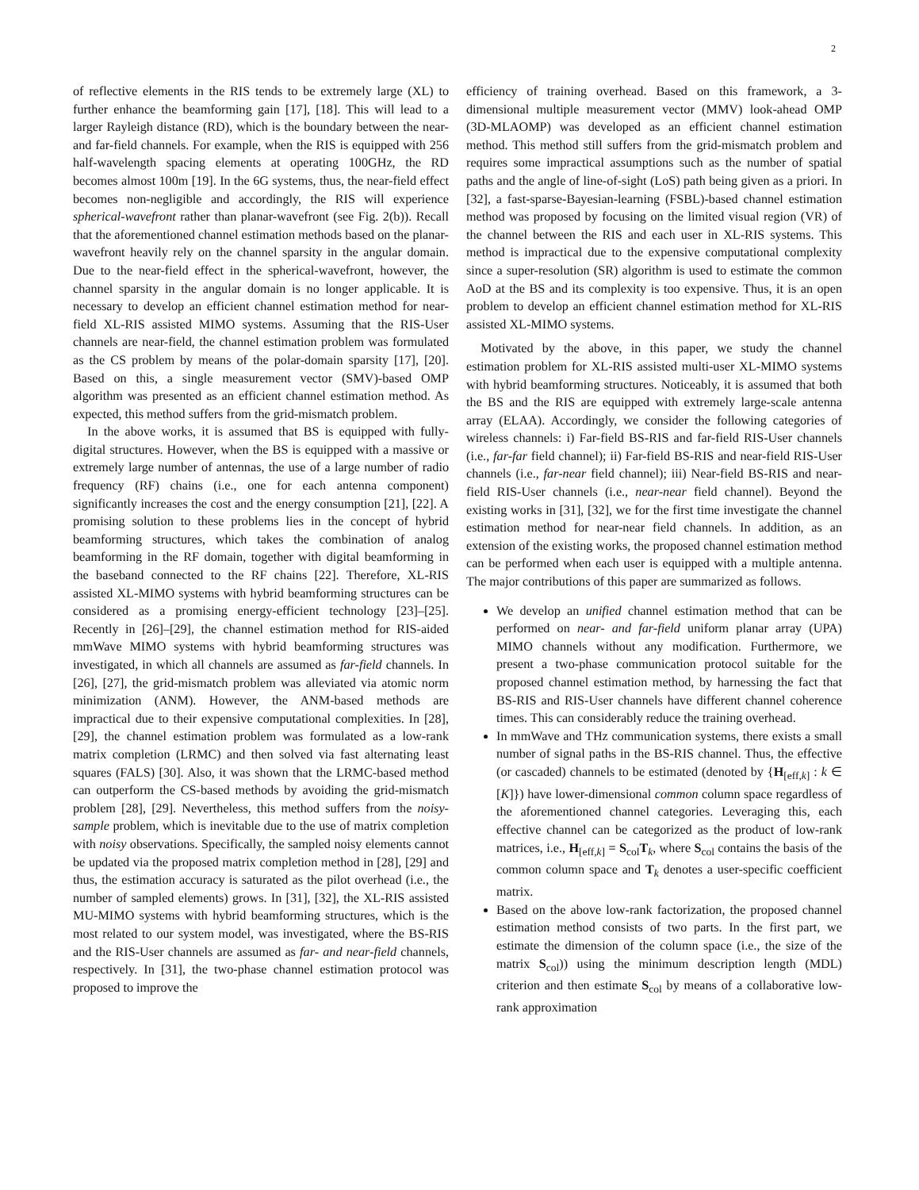2
of reflective elements in the RIS tends to be extremely large (XL) to further enhance the beamforming gain [17], [18]. This will lead to a larger Rayleigh distance (RD), which is the boundary between the near- and far-field channels. For example, when the RIS is equipped with 256 half-wavelength spacing elements at operating 100GHz, the RD becomes almost 100m [19]. In the 6G systems, thus, the near-field effect becomes non-negligible and accordingly, the RIS will experience spherical-wavefront rather than planar-wavefront (see Fig. 2(b)). Recall that the aforementioned channel estimation methods based on the planar-wavefront heavily rely on the channel sparsity in the angular domain. Due to the near-field effect in the spherical-wavefront, however, the channel sparsity in the angular domain is no longer applicable. It is necessary to develop an efficient channel estimation method for near-field XL-RIS assisted MIMO systems. Assuming that the RIS-User channels are near-field, the channel estimation problem was formulated as the CS problem by means of the polar-domain sparsity [17], [20]. Based on this, a single measurement vector (SMV)-based OMP algorithm was presented as an efficient channel estimation method. As expected, this method suffers from the grid-mismatch problem.
In the above works, it is assumed that BS is equipped with fully-digital structures. However, when the BS is equipped with a massive or extremely large number of antennas, the use of a large number of radio frequency (RF) chains (i.e., one for each antenna component) significantly increases the cost and the energy consumption [21], [22]. A promising solution to these problems lies in the concept of hybrid beamforming structures, which takes the combination of analog beamforming in the RF domain, together with digital beamforming in the baseband connected to the RF chains [22]. Therefore, XL-RIS assisted XL-MIMO systems with hybrid beamforming structures can be considered as a promising energy-efficient technology [23]–[25]. Recently in [26]–[29], the channel estimation method for RIS-aided mmWave MIMO systems with hybrid beamforming structures was investigated, in which all channels are assumed as far-field channels. In [26], [27], the grid-mismatch problem was alleviated via atomic norm minimization (ANM). However, the ANM-based methods are impractical due to their expensive computational complexities. In [28], [29], the channel estimation problem was formulated as a low-rank matrix completion (LRMC) and then solved via fast alternating least squares (FALS) [30]. Also, it was shown that the LRMC-based method can outperform the CS-based methods by avoiding the grid-mismatch problem [28], [29]. Nevertheless, this method suffers from the noisy-sample problem, which is inevitable due to the use of matrix completion with noisy observations. Specifically, the sampled noisy elements cannot be updated via the proposed matrix completion method in [28], [29] and thus, the estimation accuracy is saturated as the pilot overhead (i.e., the number of sampled elements) grows. In [31], [32], the XL-RIS assisted MU-MIMO systems with hybrid beamforming structures, which is the most related to our system model, was investigated, where the BS-RIS and the RIS-User channels are assumed as far- and near-field channels, respectively. In [31], the two-phase channel estimation protocol was proposed to improve the
efficiency of training overhead. Based on this framework, a 3-dimensional multiple measurement vector (MMV) look-ahead OMP (3D-MLAOMP) was developed as an efficient channel estimation method. This method still suffers from the grid-mismatch problem and requires some impractical assumptions such as the number of spatial paths and the angle of line-of-sight (LoS) path being given as a priori. In [32], a fast-sparse-Bayesian-learning (FSBL)-based channel estimation method was proposed by focusing on the limited visual region (VR) of the channel between the RIS and each user in XL-RIS systems. This method is impractical due to the expensive computational complexity since a super-resolution (SR) algorithm is used to estimate the common AoD at the BS and its complexity is too expensive. Thus, it is an open problem to develop an efficient channel estimation method for XL-RIS assisted XL-MIMO systems.
Motivated by the above, in this paper, we study the channel estimation problem for XL-RIS assisted multi-user XL-MIMO systems with hybrid beamforming structures. Noticeably, it is assumed that both the BS and the RIS are equipped with extremely large-scale antenna array (ELAA). Accordingly, we consider the following categories of wireless channels: i) Far-field BS-RIS and far-field RIS-User channels (i.e., far-far field channel); ii) Far-field BS-RIS and near-field RIS-User channels (i.e., far-near field channel); iii) Near-field BS-RIS and near-field RIS-User channels (i.e., near-near field channel). Beyond the existing works in [31], [32], we for the first time investigate the channel estimation method for near-near field channels. In addition, as an extension of the existing works, the proposed channel estimation method can be performed when each user is equipped with a multiple antenna. The major contributions of this paper are summarized as follows.
We develop an unified channel estimation method that can be performed on near- and far-field uniform planar array (UPA) MIMO channels without any modification. Furthermore, we present a two-phase communication protocol suitable for the proposed channel estimation method, by harnessing the fact that BS-RIS and RIS-User channels have different channel coherence times. This can considerably reduce the training overhead.
In mmWave and THz communication systems, there exists a small number of signal paths in the BS-RIS channel. Thus, the effective (or cascaded) channels to be estimated (denoted by {H<sub>[eff,k]</sub> : k ∈ [K]}) have lower-dimensional common column space regardless of the aforementioned channel categories. Leveraging this, each effective channel can be categorized as the product of low-rank matrices, i.e., H<sub>[eff,k]</sub> = S<sub>col</sub>T<sub>k</sub>, where S<sub>col</sub> contains the basis of the common column space and T<sub>k</sub> denotes a user-specific coefficient matrix.
Based on the above low-rank factorization, the proposed channel estimation method consists of two parts. In the first part, we estimate the dimension of the column space (i.e., the size of the matrix S<sub>col</sub>)) using the minimum description length (MDL) criterion and then estimate S<sub>col</sub> by means of a collaborative low-rank approximation